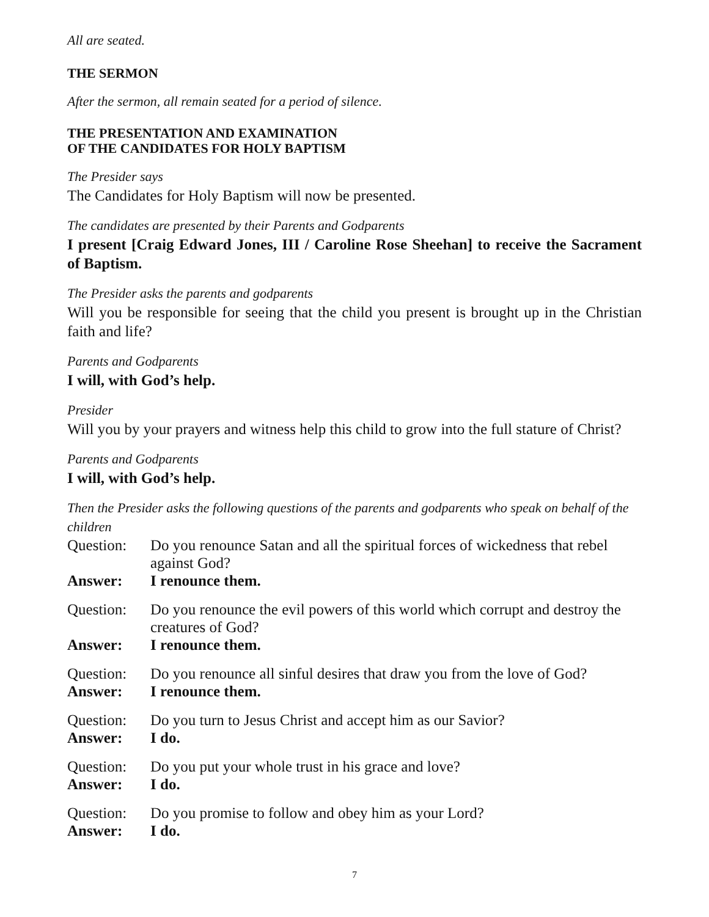All are seated.
THE SERMON
After the sermon, all remain seated for a period of silence.
THE PRESENTATION AND EXAMINATION
OF THE CANDIDATES FOR HOLY BAPTISM
The Presider says
The Candidates for Holy Baptism will now be presented.
The candidates are presented by their Parents and Godparents
I present [Craig Edward Jones, III / Caroline Rose Sheehan] to receive the Sacrament of Baptism.
The Presider asks the parents and godparents
Will you be responsible for seeing that the child you present is brought up in the Christian faith and life?
Parents and Godparents
I will, with God’s help.
Presider
Will you by your prayers and witness help this child to grow into the full stature of Christ?
Parents and Godparents
I will, with God’s help.
Then the Presider asks the following questions of the parents and godparents who speak on behalf of the children
Question: Do you renounce Satan and all the spiritual forces of wickedness that rebel against God?
Answer: I renounce them.
Question: Do you renounce the evil powers of this world which corrupt and destroy the creatures of God?
Answer: I renounce them.
Question: Do you renounce all sinful desires that draw you from the love of God?
Answer: I renounce them.
Question: Do you turn to Jesus Christ and accept him as our Savior?
Answer: I do.
Question: Do you put your whole trust in his grace and love?
Answer: I do.
Question: Do you promise to follow and obey him as your Lord?
Answer: I do.
7